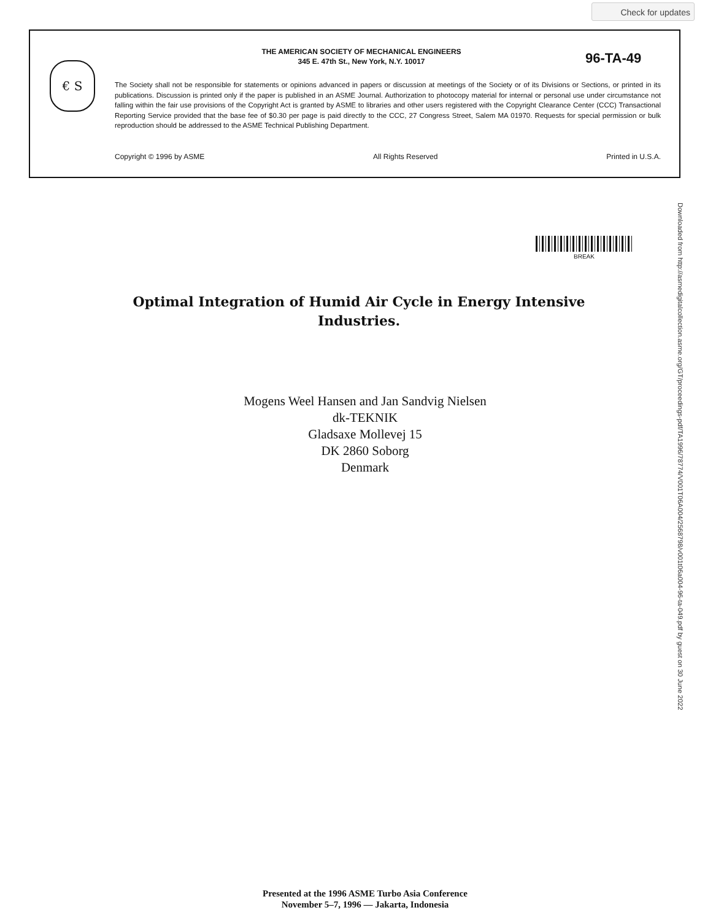Check for updates
€ S
THE AMERICAN SOCIETY OF MECHANICAL ENGINEERS
345 E. 47th St., New York, N.Y. 10017
96-TA-49
The Society shall not be responsible for statements or opinions advanced in papers or discussion at meetings of the Society or of its Divisions or Sections, or printed in its publications. Discussion is printed only if the paper is published in an ASME Journal. Authorization to photocopy material for internal or personal use under circumstance not falling within the fair use provisions of the Copyright Act is granted by ASME to libraries and other users registered with the Copyright Clearance Center (CCC) Transactional Reporting Service provided that the base fee of $0.30 per page is paid directly to the CCC, 27 Congress Street, Salem MA 01970. Requests for special permission or bulk reproduction should be addressed to the ASME Technical Publishing Department.
Copyright © 1996 by ASME All Rights Reserved Printed in U.S.A.
BREAK
Downloaded from http://asmedigitalcollection.asme.org/GT/proceedings-pdf/TA1996/78774/V001T06A004/2568798/v001t06a004-96-ta-049.pdf by guest on 30 June 2022
Optimal Integration of Humid Air Cycle in Energy Intensive Industries.
Mogens Weel Hansen and Jan Sandvig Nielsen
dk-TEKNIK
Gladsaxe Mollevej 15
DK 2860 Soborg
Denmark
Presented at the 1996 ASME Turbo Asia Conference
November 5–7, 1996 — Jakarta, Indonesia